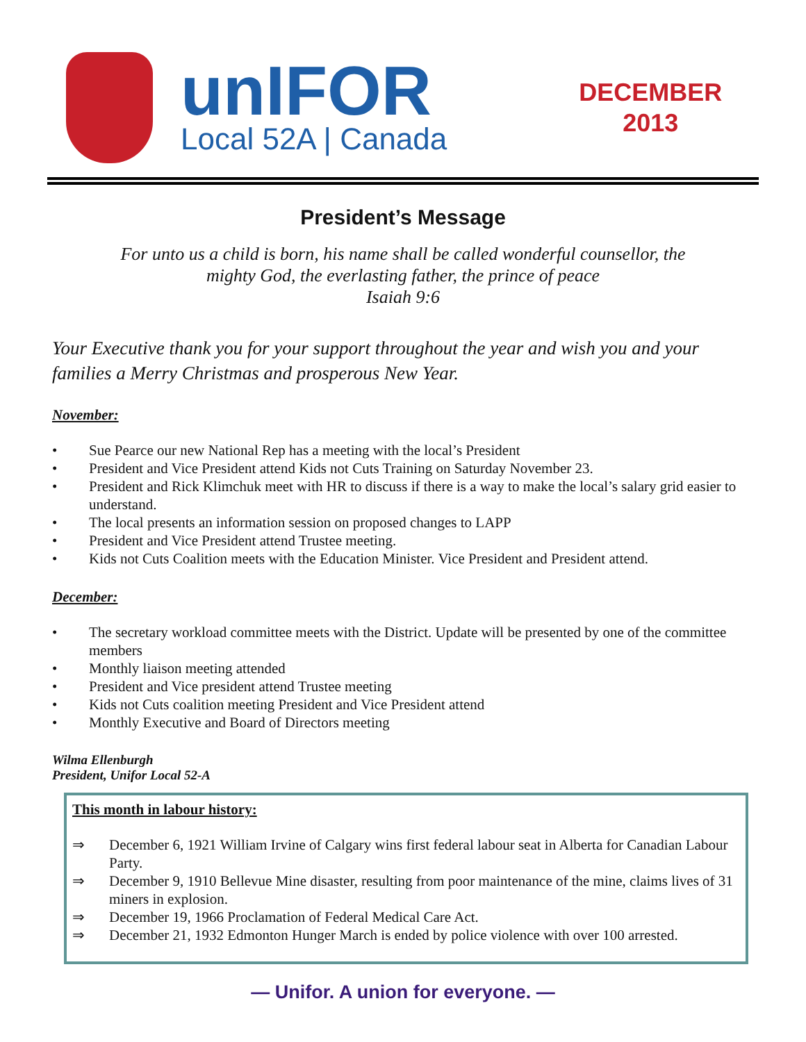unIFOR
Local 52A | Canada
DECEMBER
2013
President’s Message
For unto us a child is born, his name shall be called wonderful counsellor, the
mighty God, the everlasting father, the prince of peace
Isaiah 9:6
Your Executive thank you for your support throughout the year and wish you and your families a Merry Christmas and prosperous New Year.
November:
• Sue Pearce our new National Rep has a meeting with the local’s President
• President and Vice President attend Kids not Cuts Training on Saturday November 23.
• President and Rick Klimchuk meet with HR to discuss if there is a way to make the local’s salary grid easier to understand.
• The local presents an information session on proposed changes to LAPP
• President and Vice President attend Trustee meeting.
• Kids not Cuts Coalition meets with the Education Minister. Vice President and President attend.
December:
• The secretary workload committee meets with the District. Update will be presented by one of the committee members
• Monthly liaison meeting attended
• President and Vice president attend Trustee meeting
• Kids not Cuts coalition meeting President and Vice President attend
• Monthly Executive and Board of Directors meeting
Wilma Ellenburgh
President, Unifor Local 52-A
This month in labour history:
⇒ December 6, 1921 William Irvine of Calgary wins first federal labour seat in Alberta for Canadian Labour Party.
⇒ December 9, 1910 Bellevue Mine disaster, resulting from poor maintenance of the mine, claims lives of 31 miners in explosion.
⇒ December 19, 1966 Proclamation of Federal Medical Care Act.
⇒ December 21, 1932 Edmonton Hunger March is ended by police violence with over 100 arrested.
— Unifor. A union for everyone. —